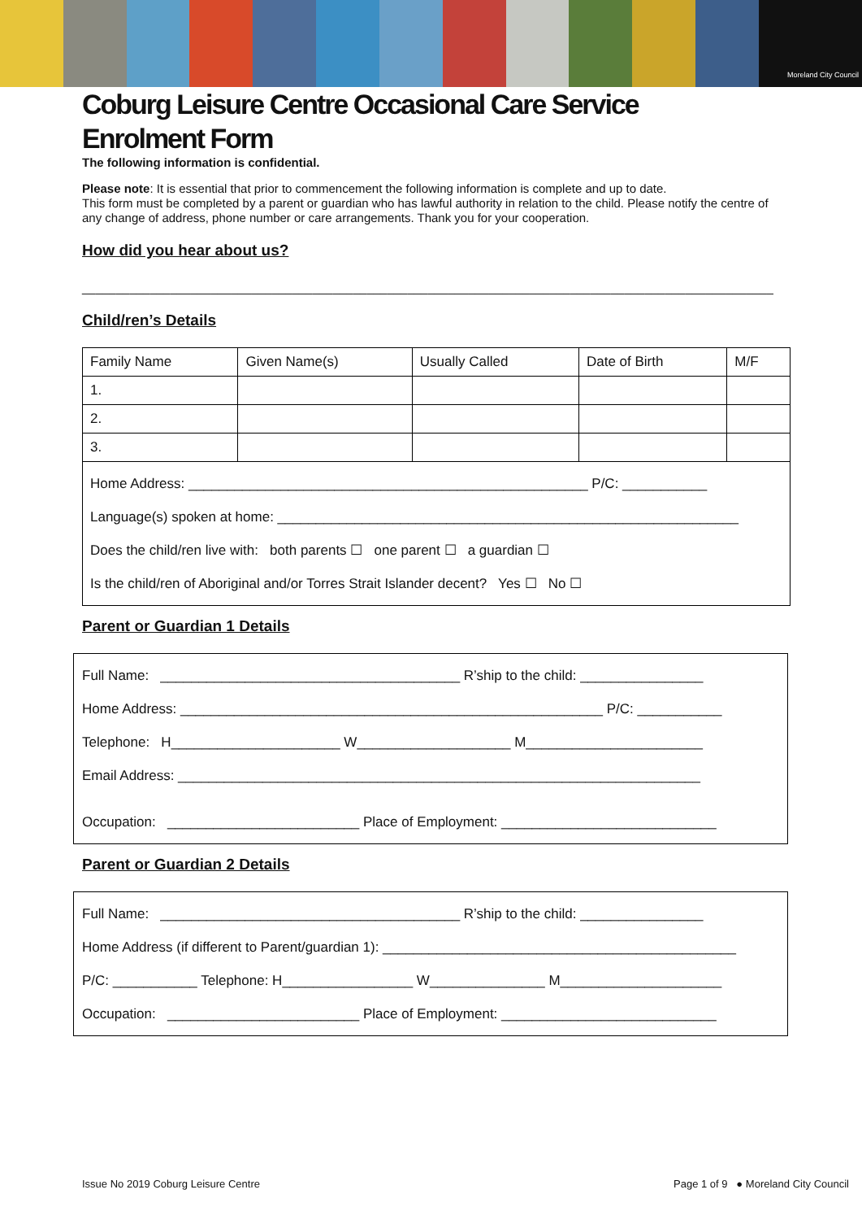Moreland City Council
Coburg Leisure Centre Occasional Care Service
Enrolment Form
The following information is confidential.
Please note: It is essential that prior to commencement the following information is complete and up to date.
This form must be completed by a parent or guardian who has lawful authority in relation to the child. Please notify the centre of any change of address, phone number or care arrangements. Thank you for your cooperation.
How did you hear about us?
______________________________________________________________________________________________________
Child/ren’s Details
| Family Name | Given Name(s) | Usually Called | Date of Birth | M/F |
| 1. | | | | |
| 2. | | | | |
| 3. | | | | |
| Home Address: ____________________________________________________ P/C: ___________ Language(s) spoken at home: ____________________________________________________________ Does the child/ren live with: both parents ☐ one parent ☐ a guardian ☐ Is the child/ren of Aboriginal and/or Torres Strait Islander decent? Yes ☐ No ☐ | | | | |
Parent or Guardian 1 Details
Full Name: _______________________________________ R’ship to the child: ________________
Home Address: _______________________________________________________ P/C: ___________
Telephone: H______________________ W____________________ M_______________________
Email Address: ____________________________________________________________________
Occupation: _________________________ Place of Employment: ____________________________
Parent or Guardian 2 Details
Full Name: _______________________________________ R’ship to the child: ________________
Home Address (if different to Parent/guardian 1): ______________________________________________
P/C: ___________ Telephone: H_________________ W_______________ M_____________________
Occupation: _________________________ Place of Employment: ____________________________
Issue No 2019 Coburg Leisure Centre Page 1 of 9 ● Moreland City Council